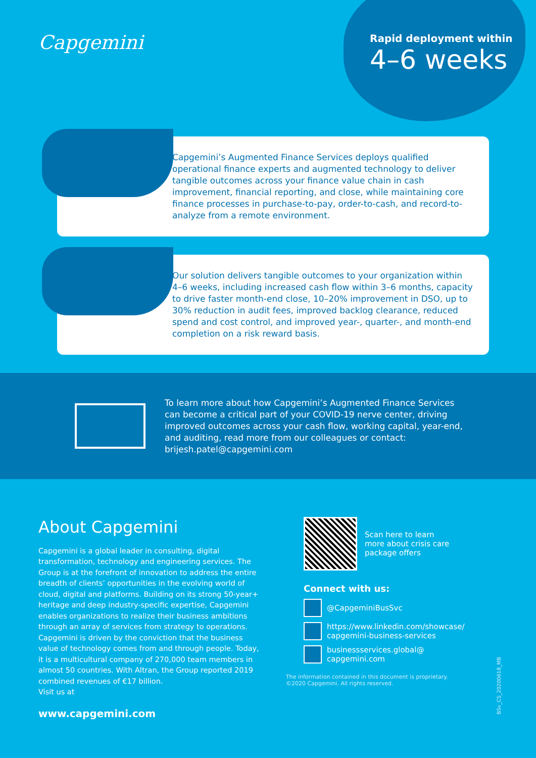Capgemini
Rapid deployment within
4–6 weeks
Capgemini’s Augmented Finance Services deploys qualified operational finance experts and augmented technology to deliver tangible outcomes across your finance value chain in cash improvement, financial reporting, and close, while maintaining core finance processes in purchase-to-pay, order-to-cash, and record-to-analyze from a remote environment.
Our solution delivers tangible outcomes to your organization within 4–6 weeks, including increased cash flow within 3–6 months, capacity to drive faster month-end close, 10–20% improvement in DSO, up to 30% reduction in audit fees, improved backlog clearance, reduced spend and cost control, and improved year-, quarter-, and month-end completion on a risk reward basis.
To learn more about how Capgemini’s Augmented Finance Services can become a critical part of your COVID-19 nerve center, driving improved outcomes across your cash flow, working capital, year-end, and auditing, read more from our colleagues or contact: brijesh.patel@capgemini.com
About Capgemini
Capgemini is a global leader in consulting, digital transformation, technology and engineering services. The Group is at the forefront of innovation to address the entire breadth of clients’ opportunities in the evolving world of cloud, digital and platforms. Building on its strong 50-year+ heritage and deep industry-specific expertise, Capgemini enables organizations to realize their business ambitions through an array of services from strategy to operations. Capgemini is driven by the conviction that the business value of technology comes from and through people. Today, it is a multicultural company of 270,000 team members in almost 50 countries. With Altran, the Group reported 2019 combined revenues of €17 billion.
Visit us at
www.capgemini.com
Scan here to learn
more about crisis care
package offers
Connect with us:
@CapgeminiBusSvc
https://www.linkedin.com/showcase/
capgemini-business-services
businessservices.global@
capgemini.com
The information contained in this document is proprietary.
©2020 Capgemini. All rights reserved.
BSv_CS_20200618_MB